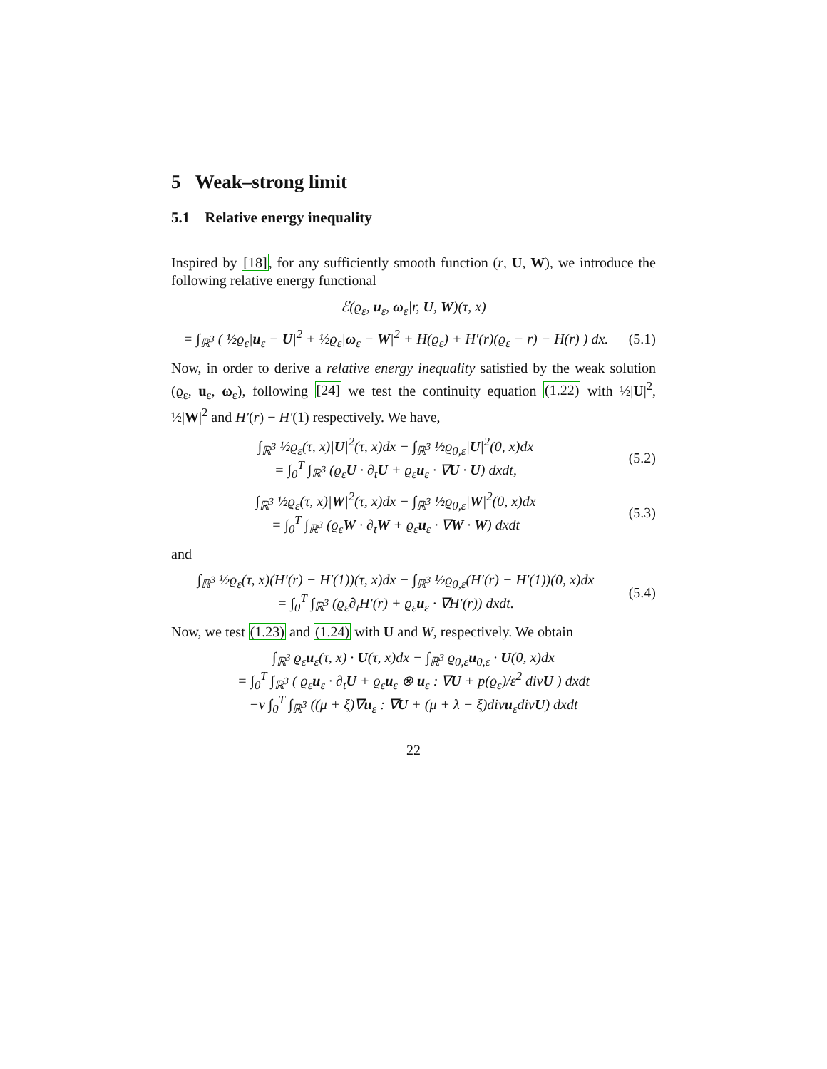5 Weak–strong limit
5.1 Relative energy inequality
Inspired by [18], for any sufficiently smooth function (r, U, W), we introduce the following relative energy functional
ℰ(ϱ<sub>ε</sub>, u<sub>ε</sub>, ω<sub>ε</sub>|r, U, W)(τ, x)
= ∫<sub>ℝ<sup>3</sup></sub> ( ½ϱ<sub>ε</sub>|u<sub>ε</sub> − U|<sup>2</sup> + ½ϱ<sub>ε</sub>|ω<sub>ε</sub> − W|<sup>2</sup> + H(ϱ<sub>ε</sub>) + H′(r)(ϱ<sub>ε</sub> − r) − H(r) ) dx.
(5.1)
Now, in order to derive a relative energy inequality satisfied by the weak solution (ϱ<sub>ε</sub>, u<sub>ε</sub>, ω<sub>ε</sub>), following [24] we test the continuity equation (1.22) with ½|U|<sup>2</sup>, ½|W|<sup>2</sup> and H′(r) − H′(1) respectively. We have,
∫<sub>ℝ<sup>3</sup></sub> ½ϱ<sub>ε</sub>(τ, x)|U|<sup>2</sup>(τ, x)dx − ∫<sub>ℝ<sup>3</sup></sub> ½ϱ<sub>0,ε</sub>|U|<sup>2</sup>(0, x)dx
= ∫<sub>0</sub><sup>T</sup> ∫<sub>ℝ<sup>3</sup></sub> (ϱ<sub>ε</sub>U · ∂<sub>t</sub>U + ϱ<sub>ε</sub>u<sub>ε</sub> · ∇U · U) dxdt,
(5.2)
∫<sub>ℝ<sup>3</sup></sub> ½ϱ<sub>ε</sub>(τ, x)|W|<sup>2</sup>(τ, x)dx − ∫<sub>ℝ<sup>3</sup></sub> ½ϱ<sub>0,ε</sub>|W|<sup>2</sup>(0, x)dx
= ∫<sub>0</sub><sup>T</sup> ∫<sub>ℝ<sup>3</sup></sub> (ϱ<sub>ε</sub>W · ∂<sub>t</sub>W + ϱ<sub>ε</sub>u<sub>ε</sub> · ∇W · W) dxdt
(5.3)
and
∫<sub>ℝ<sup>3</sup></sub> ½ϱ<sub>ε</sub>(τ, x)(H′(r) − H′(1))(τ, x)dx − ∫<sub>ℝ<sup>3</sup></sub> ½ϱ<sub>0,ε</sub>(H′(r) − H′(1))(0, x)dx
= ∫<sub>0</sub><sup>T</sup> ∫<sub>ℝ<sup>3</sup></sub> (ϱ<sub>ε</sub>∂<sub>t</sub>H′(r) + ϱ<sub>ε</sub>u<sub>ε</sub> · ∇H′(r)) dxdt.
(5.4)
Now, we test (1.23) and (1.24) with U and W, respectively. We obtain
∫<sub>ℝ<sup>3</sup></sub> ϱ<sub>ε</sub>u<sub>ε</sub>(τ, x) · U(τ, x)dx − ∫<sub>ℝ<sup>3</sup></sub> ϱ<sub>0,ε</sub>u<sub>0,ε</sub> · U(0, x)dx
= ∫<sub>0</sub><sup>T</sup> ∫<sub>ℝ<sup>3</sup></sub> ( ϱ<sub>ε</sub>u<sub>ε</sub> · ∂<sub>t</sub>U + ϱ<sub>ε</sub>u<sub>ε</sub> ⊗ u<sub>ε</sub> : ∇U + p(ϱ<sub>ε</sub>)/ε<sup>2</sup> divU ) dxdt
−ν ∫<sub>0</sub><sup>T</sup> ∫<sub>ℝ<sup>3</sup></sub> ((μ + ξ)∇u<sub>ε</sub> : ∇U + (μ + λ − ξ)divu<sub>ε</sub>divU) dxdt
22